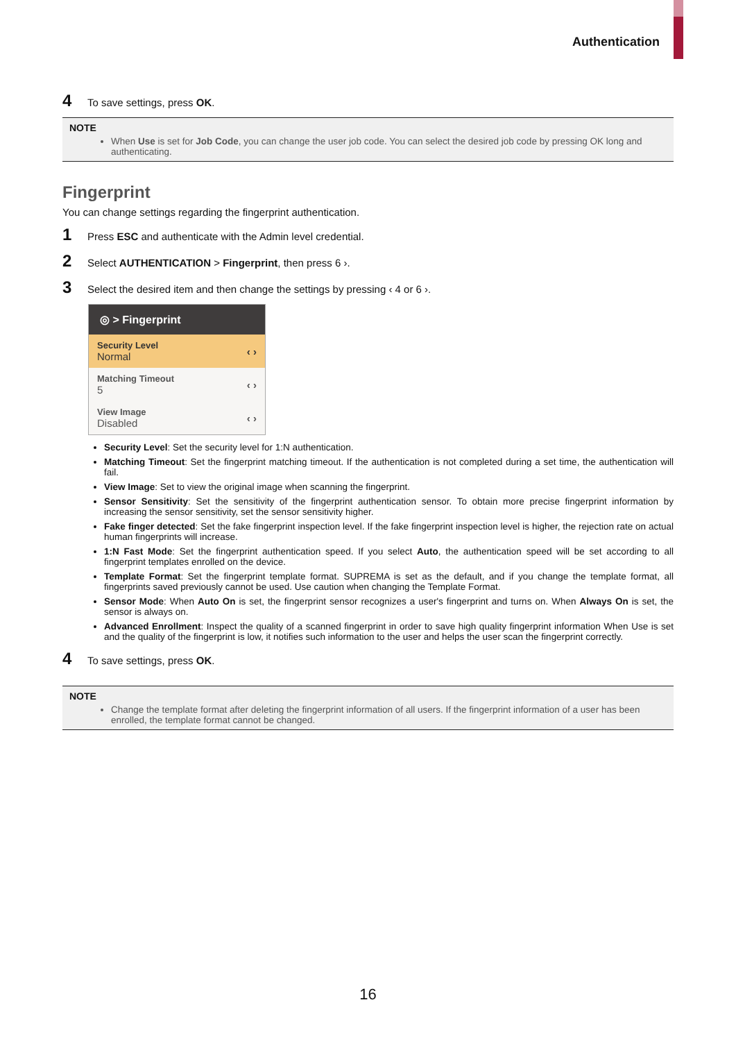Authentication
4 To save settings, press OK.
NOTE
When Use is set for Job Code, you can change the user job code. You can select the desired job code by pressing OK long and authenticating.
Fingerprint
You can change settings regarding the fingerprint authentication.
1 Press ESC and authenticate with the Admin level credential.
2 Select AUTHENTICATION > Fingerprint, then press 6 ›.
3 Select the desired item and then change the settings by pressing ‹ 4 or 6 ›.
◎ > Fingerprint
Security Level
Normal
‹ ›
Matching Timeout
5
‹ ›
View Image
Disabled
‹ ›
Security Level: Set the security level for 1:N authentication.
Matching Timeout: Set the fingerprint matching timeout. If the authentication is not completed during a set time, the authentication will fail.
View Image: Set to view the original image when scanning the fingerprint.
Sensor Sensitivity: Set the sensitivity of the fingerprint authentication sensor. To obtain more precise fingerprint information by increasing the sensor sensitivity, set the sensor sensitivity higher.
Fake finger detected: Set the fake fingerprint inspection level. If the fake fingerprint inspection level is higher, the rejection rate on actual human fingerprints will increase.
1:N Fast Mode: Set the fingerprint authentication speed. If you select Auto, the authentication speed will be set according to all fingerprint templates enrolled on the device.
Template Format: Set the fingerprint template format. SUPREMA is set as the default, and if you change the template format, all fingerprints saved previously cannot be used. Use caution when changing the Template Format.
Sensor Mode: When Auto On is set, the fingerprint sensor recognizes a user's fingerprint and turns on. When Always On is set, the sensor is always on.
Advanced Enrollment: Inspect the quality of a scanned fingerprint in order to save high quality fingerprint information When Use is set and the quality of the fingerprint is low, it notifies such information to the user and helps the user scan the fingerprint correctly.
4 To save settings, press OK.
NOTE
Change the template format after deleting the fingerprint information of all users. If the fingerprint information of a user has been enrolled, the template format cannot be changed.
16